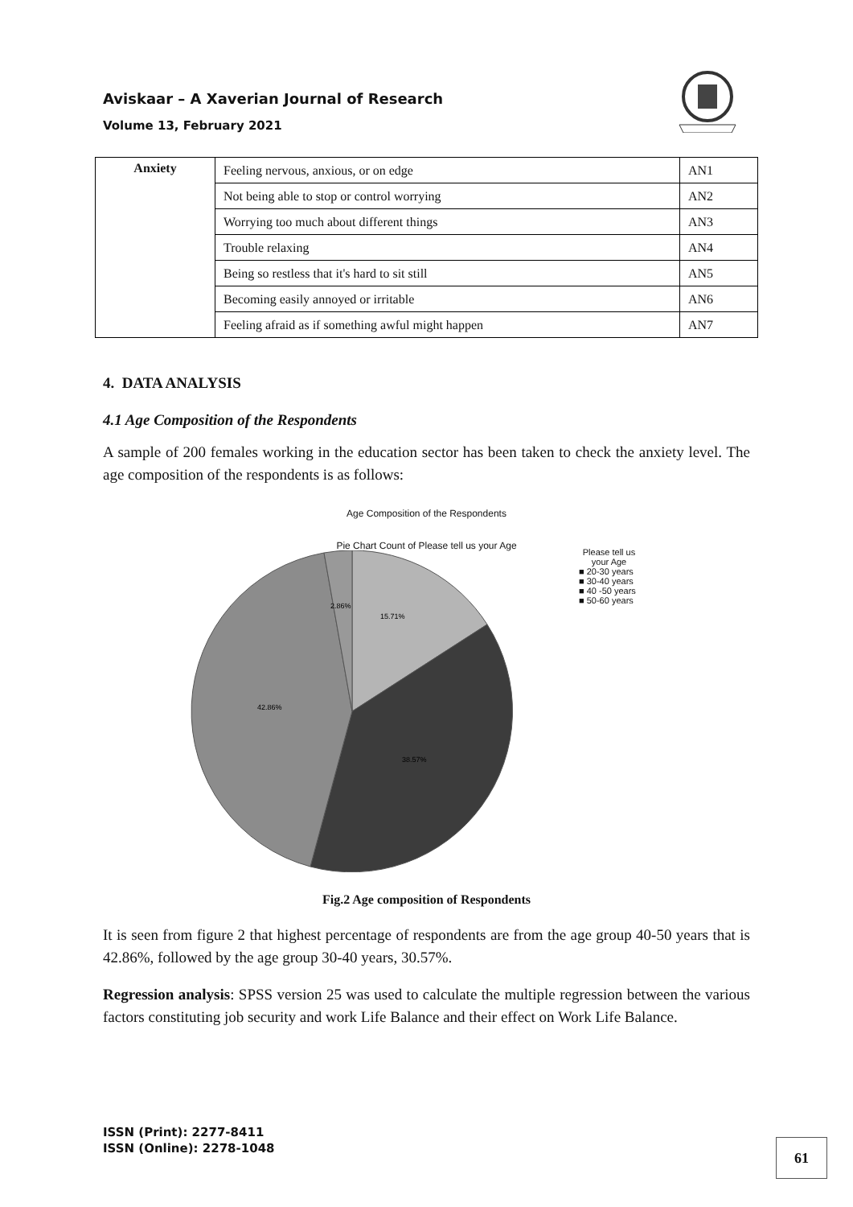Aviskaar – A Xaverian Journal of Research
Volume 13, February 2021
| Anxiety | Feeling nervous, anxious, or on edge | AN1 |
| | Not being able to stop or control worrying | AN2 |
| | Worrying too much about different things | AN3 |
| | Trouble relaxing | AN4 |
| | Being so restless that it's hard to sit still | AN5 |
| | Becoming easily annoyed or irritable | AN6 |
| | Feeling afraid as if something awful might happen | AN7 |
4. DATA ANALYSIS
4.1 Age Composition of the Respondents
A sample of 200 females working in the education sector has been taken to check the anxiety level. The age composition of the respondents is as follows:
Age Composition of the Respondents
Pie Chart Count of Please tell us your Age
2.86%
15.71%
42.86%
38.57%
Please tell us your Age
■ 20-30 years
■ 30-40 years
■ 40 -50 years
■ 50-60 years
Fig.2 Age composition of Respondents
It is seen from figure 2 that highest percentage of respondents are from the age group 40-50 years that is 42.86%, followed by the age group 30-40 years, 30.57%.
Regression analysis: SPSS version 25 was used to calculate the multiple regression between the various factors constituting job security and work Life Balance and their effect on Work Life Balance.
ISSN (Print): 2277-8411
ISSN (Online): 2278-1048
61